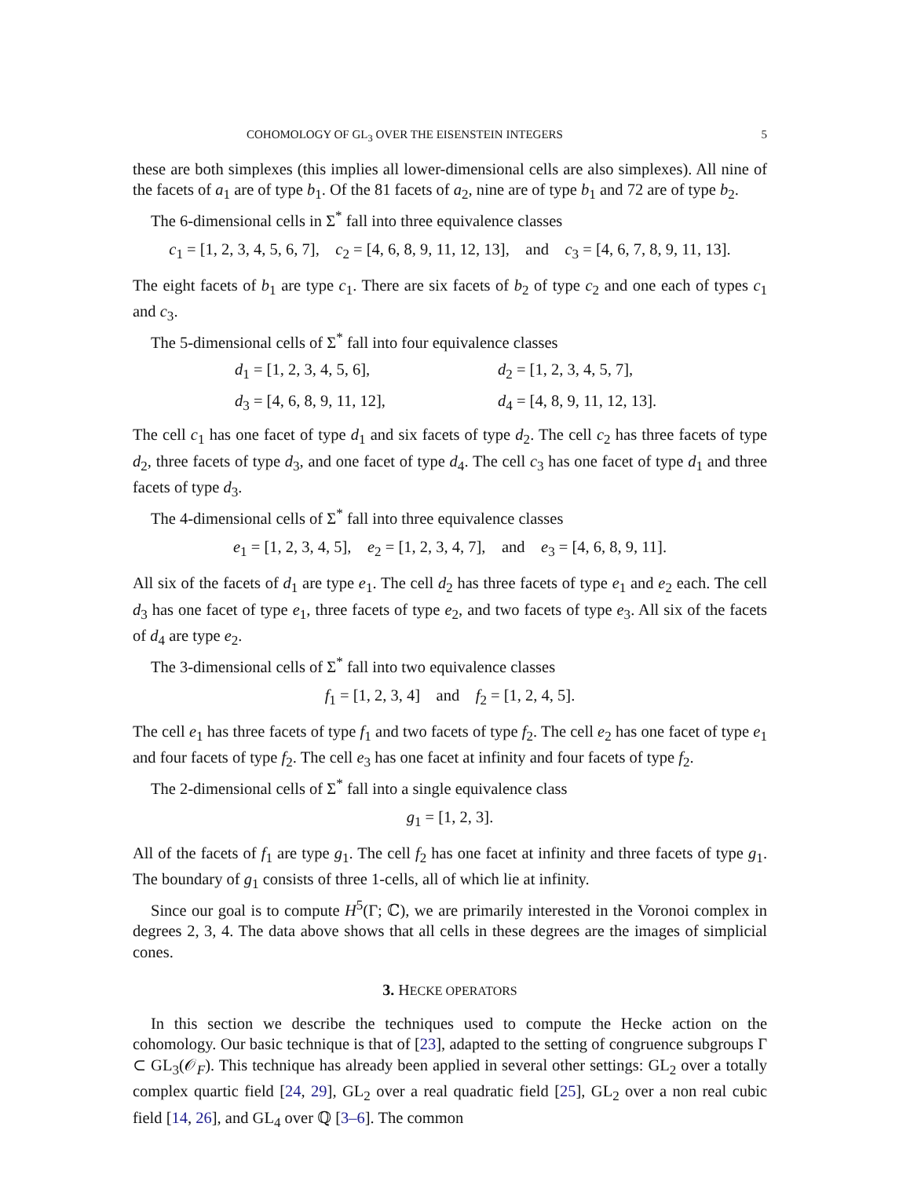COHOMOLOGY OF GL<sub>3</sub> OVER THE EISENSTEIN INTEGERS 5
these are both simplexes (this implies all lower-dimensional cells are also simplexes). All nine of the facets of a<sub>1</sub> are of type b<sub>1</sub>. Of the 81 facets of a<sub>2</sub>, nine are of type b<sub>1</sub> and 72 are of type b<sub>2</sub>.
The 6-dimensional cells in Σ<sup>*</sup> fall into three equivalence classes
c<sub>1</sub> = [1, 2, 3, 4, 5, 6, 7], c<sub>2</sub> = [4, 6, 8, 9, 11, 12, 13], and c<sub>3</sub> = [4, 6, 7, 8, 9, 11, 13].
The eight facets of b<sub>1</sub> are type c<sub>1</sub>. There are six facets of b<sub>2</sub> of type c<sub>2</sub> and one each of types c<sub>1</sub> and c<sub>3</sub>.
The 5-dimensional cells of Σ<sup>*</sup> fall into four equivalence classes
d<sub>1</sub> = [1, 2, 3, 4, 5, 6], d<sub>2</sub> = [1, 2, 3, 4, 5, 7], d<sub>3</sub> = [4, 6, 8, 9, 11, 12], d<sub>4</sub> = [4, 8, 9, 11, 12, 13].
The cell c<sub>1</sub> has one facet of type d<sub>1</sub> and six facets of type d<sub>2</sub>. The cell c<sub>2</sub> has three facets of type d<sub>2</sub>, three facets of type d<sub>3</sub>, and one facet of type d<sub>4</sub>. The cell c<sub>3</sub> has one facet of type d<sub>1</sub> and three facets of type d<sub>3</sub>.
The 4-dimensional cells of Σ<sup>*</sup> fall into three equivalence classes
e<sub>1</sub> = [1, 2, 3, 4, 5], e<sub>2</sub> = [1, 2, 3, 4, 7], and e<sub>3</sub> = [4, 6, 8, 9, 11].
All six of the facets of d<sub>1</sub> are type e<sub>1</sub>. The cell d<sub>2</sub> has three facets of type e<sub>1</sub> and e<sub>2</sub> each. The cell d<sub>3</sub> has one facet of type e<sub>1</sub>, three facets of type e<sub>2</sub>, and two facets of type e<sub>3</sub>. All six of the facets of d<sub>4</sub> are type e<sub>2</sub>.
The 3-dimensional cells of Σ<sup>*</sup> fall into two equivalence classes
f<sub>1</sub> = [1, 2, 3, 4] and f<sub>2</sub> = [1, 2, 4, 5].
The cell e<sub>1</sub> has three facets of type f<sub>1</sub> and two facets of type f<sub>2</sub>. The cell e<sub>2</sub> has one facet of type e<sub>1</sub> and four facets of type f<sub>2</sub>. The cell e<sub>3</sub> has one facet at infinity and four facets of type f<sub>2</sub>.
The 2-dimensional cells of Σ<sup>*</sup> fall into a single equivalence class
g<sub>1</sub> = [1, 2, 3].
All of the facets of f<sub>1</sub> are type g<sub>1</sub>. The cell f<sub>2</sub> has one facet at infinity and three facets of type g<sub>1</sub>. The boundary of g<sub>1</sub> consists of three 1-cells, all of which lie at infinity.
Since our goal is to compute H<sup>5</sup>(Γ; ℂ), we are primarily interested in the Voronoi complex in degrees 2, 3, 4. The data above shows that all cells in these degrees are the images of simplicial cones.
3. HECKE OPERATORS
In this section we describe the techniques used to compute the Hecke action on the cohomology. Our basic technique is that of [23], adapted to the setting of congruence subgroups Γ ⊂ GL<sub>3</sub>(𝒪<sub>F</sub>). This technique has already been applied in several other settings: GL<sub>2</sub> over a totally complex quartic field [24, 29], GL<sub>2</sub> over a real quadratic field [25], GL<sub>2</sub> over a non real cubic field [14, 26], and GL<sub>4</sub> over ℚ [3–6]. The common